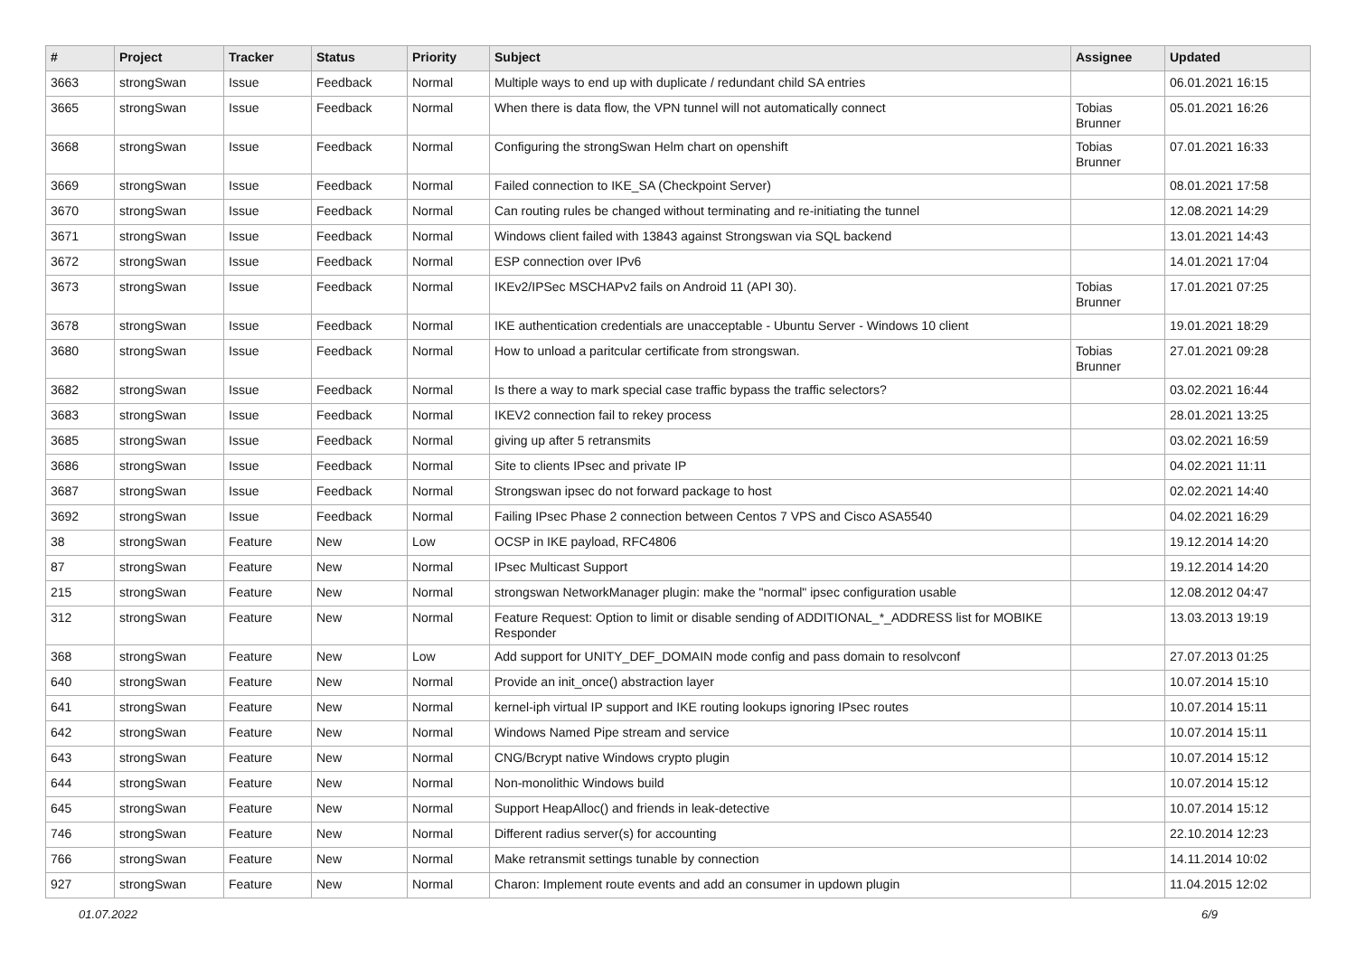| # | Project | Tracker | Status | Priority | Subject | Assignee | Updated |
| --- | --- | --- | --- | --- | --- | --- | --- |
| 3663 | strongSwan | Issue | Feedback | Normal | Multiple ways to end up with duplicate / redundant child SA entries | | 06.01.2021 16:15 |
| 3665 | strongSwan | Issue | Feedback | Normal | When there is data flow, the VPN tunnel will not automatically connect | Tobias Brunner | 05.01.2021 16:26 |
| 3668 | strongSwan | Issue | Feedback | Normal | Configuring the strongSwan Helm chart on openshift | Tobias Brunner | 07.01.2021 16:33 |
| 3669 | strongSwan | Issue | Feedback | Normal | Failed connection to IKE_SA (Checkpoint Server) | | 08.01.2021 17:58 |
| 3670 | strongSwan | Issue | Feedback | Normal | Can routing rules be changed without terminating and re-initiating the tunnel | | 12.08.2021 14:29 |
| 3671 | strongSwan | Issue | Feedback | Normal | Windows client failed with 13843 against Strongswan via SQL backend | | 13.01.2021 14:43 |
| 3672 | strongSwan | Issue | Feedback | Normal | ESP connection over IPv6 | | 14.01.2021 17:04 |
| 3673 | strongSwan | Issue | Feedback | Normal | IKEv2/IPSec MSCHAPv2 fails on Android 11 (API 30). | Tobias Brunner | 17.01.2021 07:25 |
| 3678 | strongSwan | Issue | Feedback | Normal | IKE authentication credentials are unacceptable - Ubuntu Server - Windows 10 client | | 19.01.2021 18:29 |
| 3680 | strongSwan | Issue | Feedback | Normal | How to unload a paritcular certificate from strongswan. | Tobias Brunner | 27.01.2021 09:28 |
| 3682 | strongSwan | Issue | Feedback | Normal | Is there a way to mark special case traffic bypass the traffic selectors? | | 03.02.2021 16:44 |
| 3683 | strongSwan | Issue | Feedback | Normal | IKEV2 connection fail to rekey process | | 28.01.2021 13:25 |
| 3685 | strongSwan | Issue | Feedback | Normal | giving up after 5 retransmits | | 03.02.2021 16:59 |
| 3686 | strongSwan | Issue | Feedback | Normal | Site to clients IPsec and private IP | | 04.02.2021 11:11 |
| 3687 | strongSwan | Issue | Feedback | Normal | Strongswan ipsec do not forward package to host | | 02.02.2021 14:40 |
| 3692 | strongSwan | Issue | Feedback | Normal | Failing IPsec Phase 2 connection between Centos 7 VPS and Cisco ASA5540 | | 04.02.2021 16:29 |
| 38 | strongSwan | Feature | New | Low | OCSP in IKE payload, RFC4806 | | 19.12.2014 14:20 |
| 87 | strongSwan | Feature | New | Normal | IPsec Multicast Support | | 19.12.2014 14:20 |
| 215 | strongSwan | Feature | New | Normal | strongswan NetworkManager plugin: make the "normal" ipsec configuration usable | | 12.08.2012 04:47 |
| 312 | strongSwan | Feature | New | Normal | Feature Request: Option to limit or disable sending of ADDITIONAL_*_ADDRESS list for MOBIKE Responder | | 13.03.2013 19:19 |
| 368 | strongSwan | Feature | New | Low | Add support for UNITY_DEF_DOMAIN mode config and pass domain to resolvconf | | 27.07.2013 01:25 |
| 640 | strongSwan | Feature | New | Normal | Provide an init_once() abstraction layer | | 10.07.2014 15:10 |
| 641 | strongSwan | Feature | New | Normal | kernel-iph virtual IP support and IKE routing lookups ignoring IPsec routes | | 10.07.2014 15:11 |
| 642 | strongSwan | Feature | New | Normal | Windows Named Pipe stream and service | | 10.07.2014 15:11 |
| 643 | strongSwan | Feature | New | Normal | CNG/Bcrypt native Windows crypto plugin | | 10.07.2014 15:12 |
| 644 | strongSwan | Feature | New | Normal | Non-monolithic Windows build | | 10.07.2014 15:12 |
| 645 | strongSwan | Feature | New | Normal | Support HeapAlloc() and friends in leak-detective | | 10.07.2014 15:12 |
| 746 | strongSwan | Feature | New | Normal | Different radius server(s) for accounting | | 22.10.2014 12:23 |
| 766 | strongSwan | Feature | New | Normal | Make retransmit settings tunable by connection | | 14.11.2014 10:02 |
| 927 | strongSwan | Feature | New | Normal | Charon: Implement route events and add an consumer in updown plugin | | 11.04.2015 12:02 |
01.07.2022 6/9